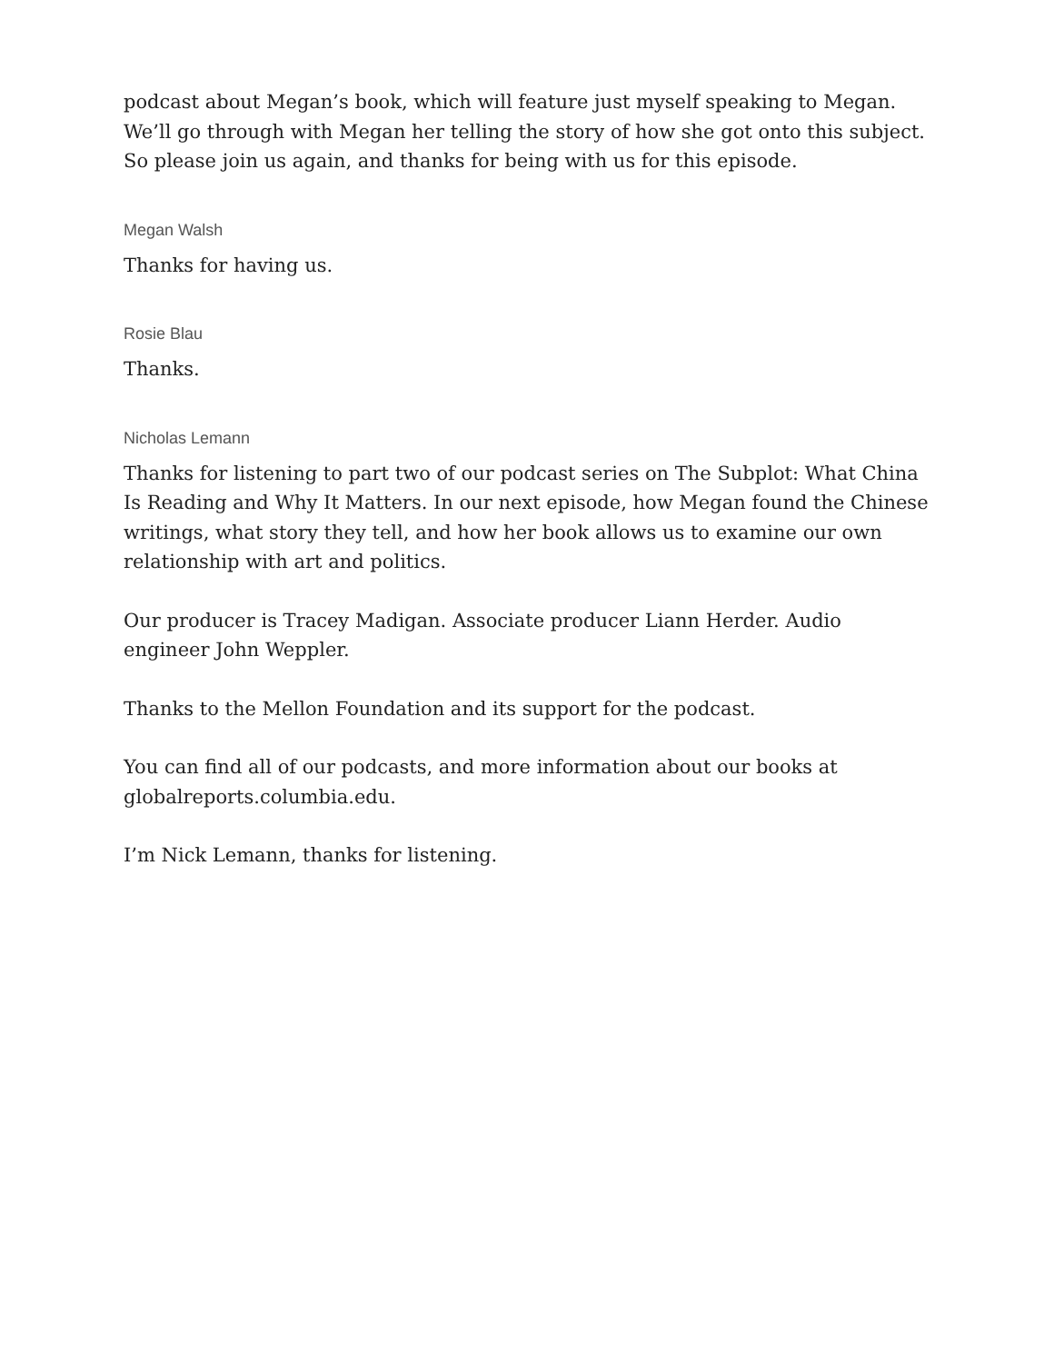podcast about Megan’s book, which will feature just myself speaking to Megan. We’ll go through with Megan her telling the story of how she got onto this subject. So please join us again, and thanks for being with us for this episode.
Megan Walsh
Thanks for having us.
Rosie Blau
Thanks.
Nicholas Lemann
Thanks for listening to part two of our podcast series on The Subplot: What China Is Reading and Why It Matters. In our next episode, how Megan found the Chinese writings, what story they tell, and how her book allows us to examine our own relationship with art and politics.
Our producer is Tracey Madigan. Associate producer Liann Herder. Audio engineer John Weppler.
Thanks to the Mellon Foundation and its support for the podcast.
You can find all of our podcasts, and more information about our books at globalreports.columbia.edu.
I’m Nick Lemann, thanks for listening.